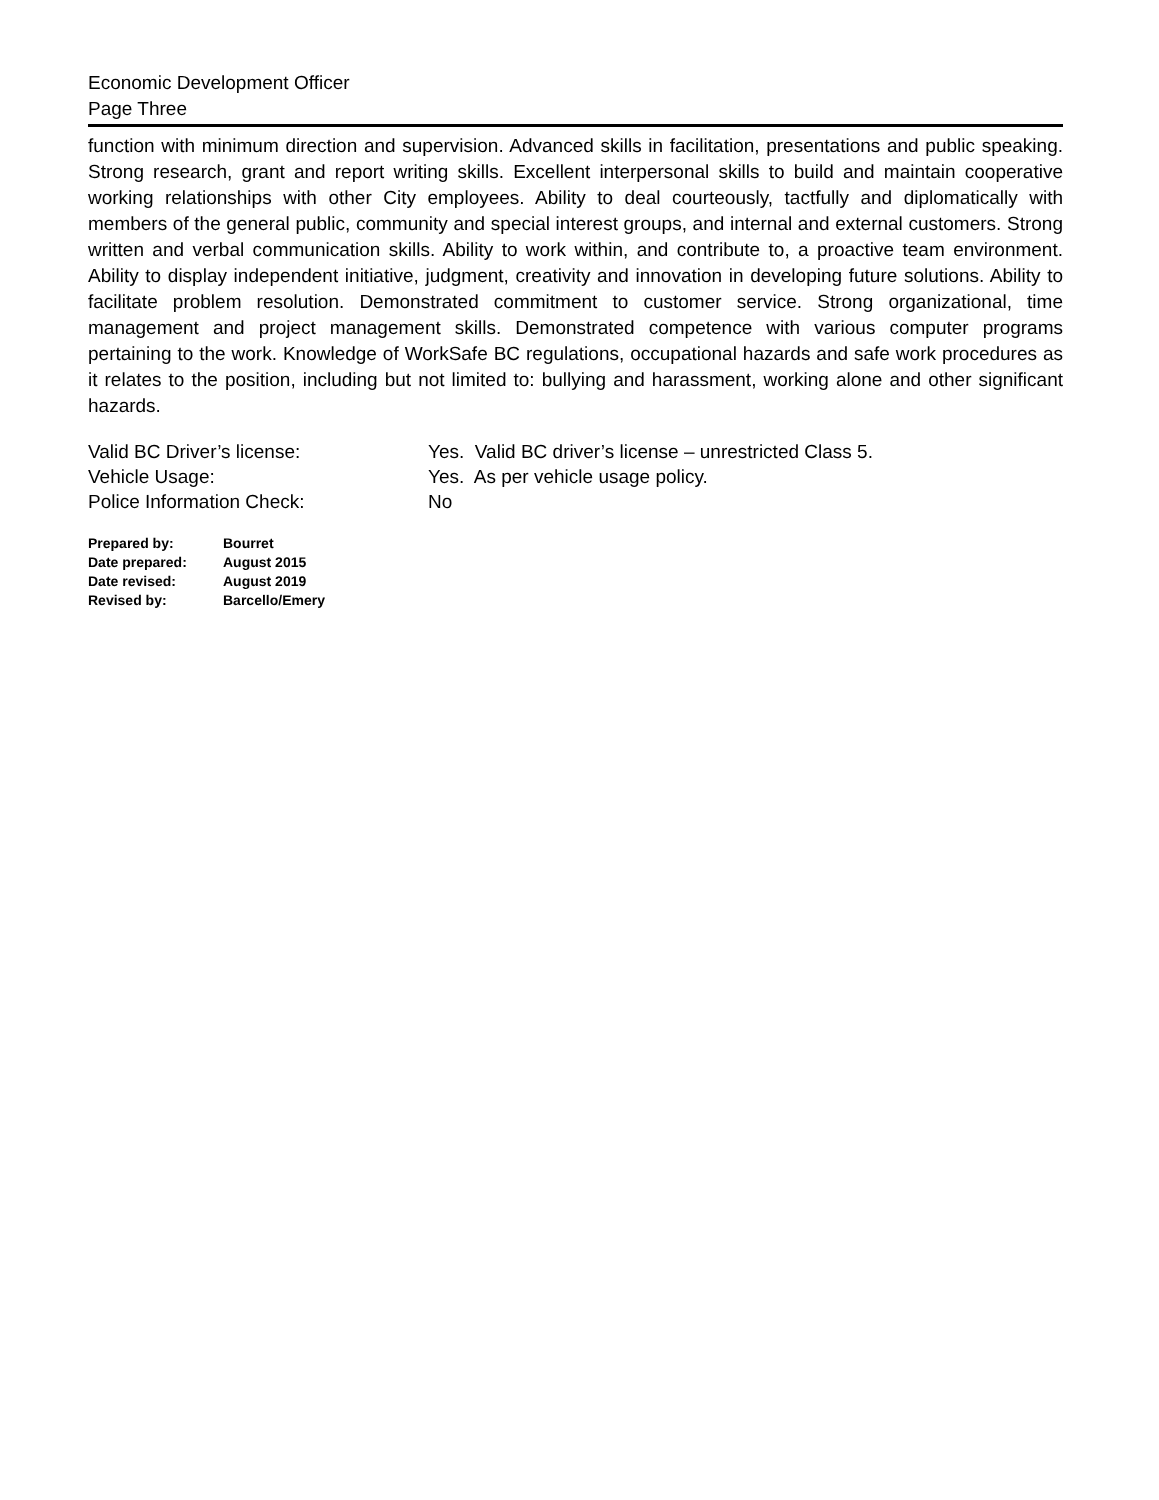Economic Development Officer
Page Three
function with minimum direction and supervision. Advanced skills in facilitation, presentations and public speaking. Strong research, grant and report writing skills. Excellent interpersonal skills to build and maintain cooperative working relationships with other City employees. Ability to deal courteously, tactfully and diplomatically with members of the general public, community and special interest groups, and internal and external customers. Strong written and verbal communication skills. Ability to work within, and contribute to, a proactive team environment. Ability to display independent initiative, judgment, creativity and innovation in developing future solutions. Ability to facilitate problem resolution. Demonstrated commitment to customer service. Strong organizational, time management and project management skills. Demonstrated competence with various computer programs pertaining to the work. Knowledge of WorkSafe BC regulations, occupational hazards and safe work procedures as it relates to the position, including but not limited to: bullying and harassment, working alone and other significant hazards.
| Valid BC Driver’s license: | Yes. Valid BC driver’s license – unrestricted Class 5. |
| Vehicle Usage: | Yes. As per vehicle usage policy. |
| Police Information Check: | No |
| Prepared by: | Bourret |
| Date prepared: | August 2015 |
| Date revised: | August 2019 |
| Revised by: | Barcello/Emery |